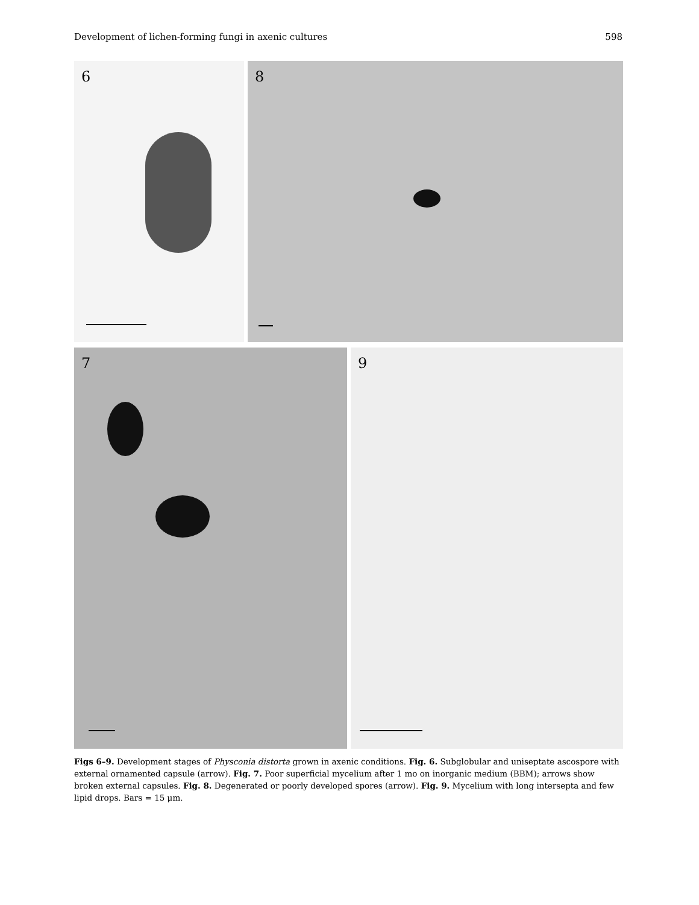Development of lichen-forming fungi in axenic cultures
598
6 8
7 9
Figs 6–9. Development stages of Physconia distorta grown in axenic conditions. Fig. 6. Subglobular and uniseptate ascospore with external ornamented capsule (arrow). Fig. 7. Poor superficial mycelium after 1 mo on inorganic medium (BBM); arrows show broken external capsules. Fig. 8. Degenerated or poorly developed spores (arrow). Fig. 9. Mycelium with long intersepta and few lipid drops. Bars = 15 μm.